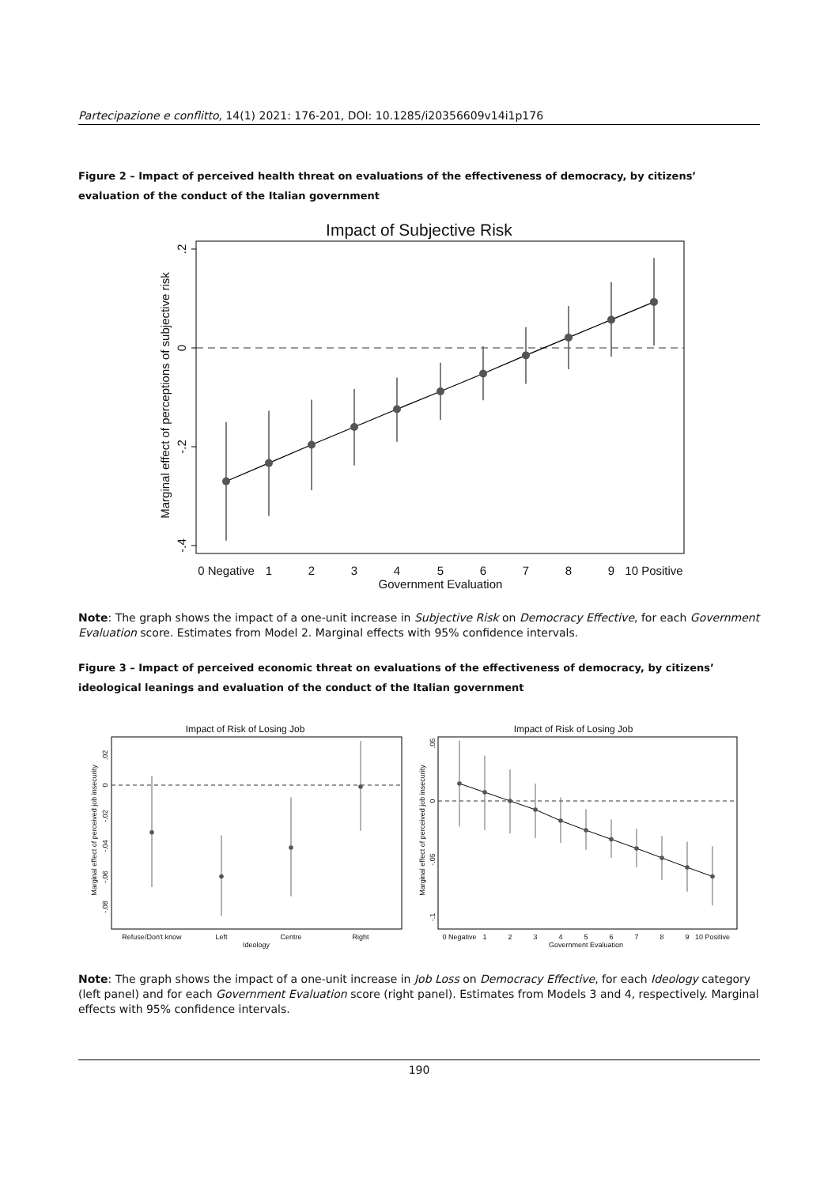Partecipazione e conflitto, 14(1) 2021: 176-201, DOI: 10.1285/i20356609v14i1p176
Figure 2 – Impact of perceived health threat on evaluations of the effectiveness of democracy, by citizens’ evaluation of the conduct of the Italian government
Impact of Subjective Risk
.2
0
-.2
-.4
Marginal effect of perceptions of subjective risk
0 Negative
1
2
3
4
5
6
7
8
9
10 Positive
Government Evaluation
Note: The graph shows the impact of a one-unit increase in Subjective Risk on Democracy Effective, for each Government Evaluation score. Estimates from Model 2. Marginal effects with 95% confidence intervals.
Figure 3 – Impact of perceived economic threat on evaluations of the effectiveness of democracy, by citizens’ ideological leanings and evaluation of the conduct of the Italian government
Impact of Risk of Losing Job
.02
0
-.02
-.04
-.06
-.08
Marginal effect of perceived job insecurity
Refuse/Don't know
Left
Centre
Right
Ideology
Impact of Risk of Losing Job
.05
0
-.05
-.1
Marginal effect of perceived job insecurity
0 Negative
1
2
3
4
5
6
7
8
9
10 Positive
Government Evaluation
Note: The graph shows the impact of a one-unit increase in Job Loss on Democracy Effective, for each Ideology category (left panel) and for each Government Evaluation score (right panel). Estimates from Models 3 and 4, respectively. Marginal effects with 95% confidence intervals.
190